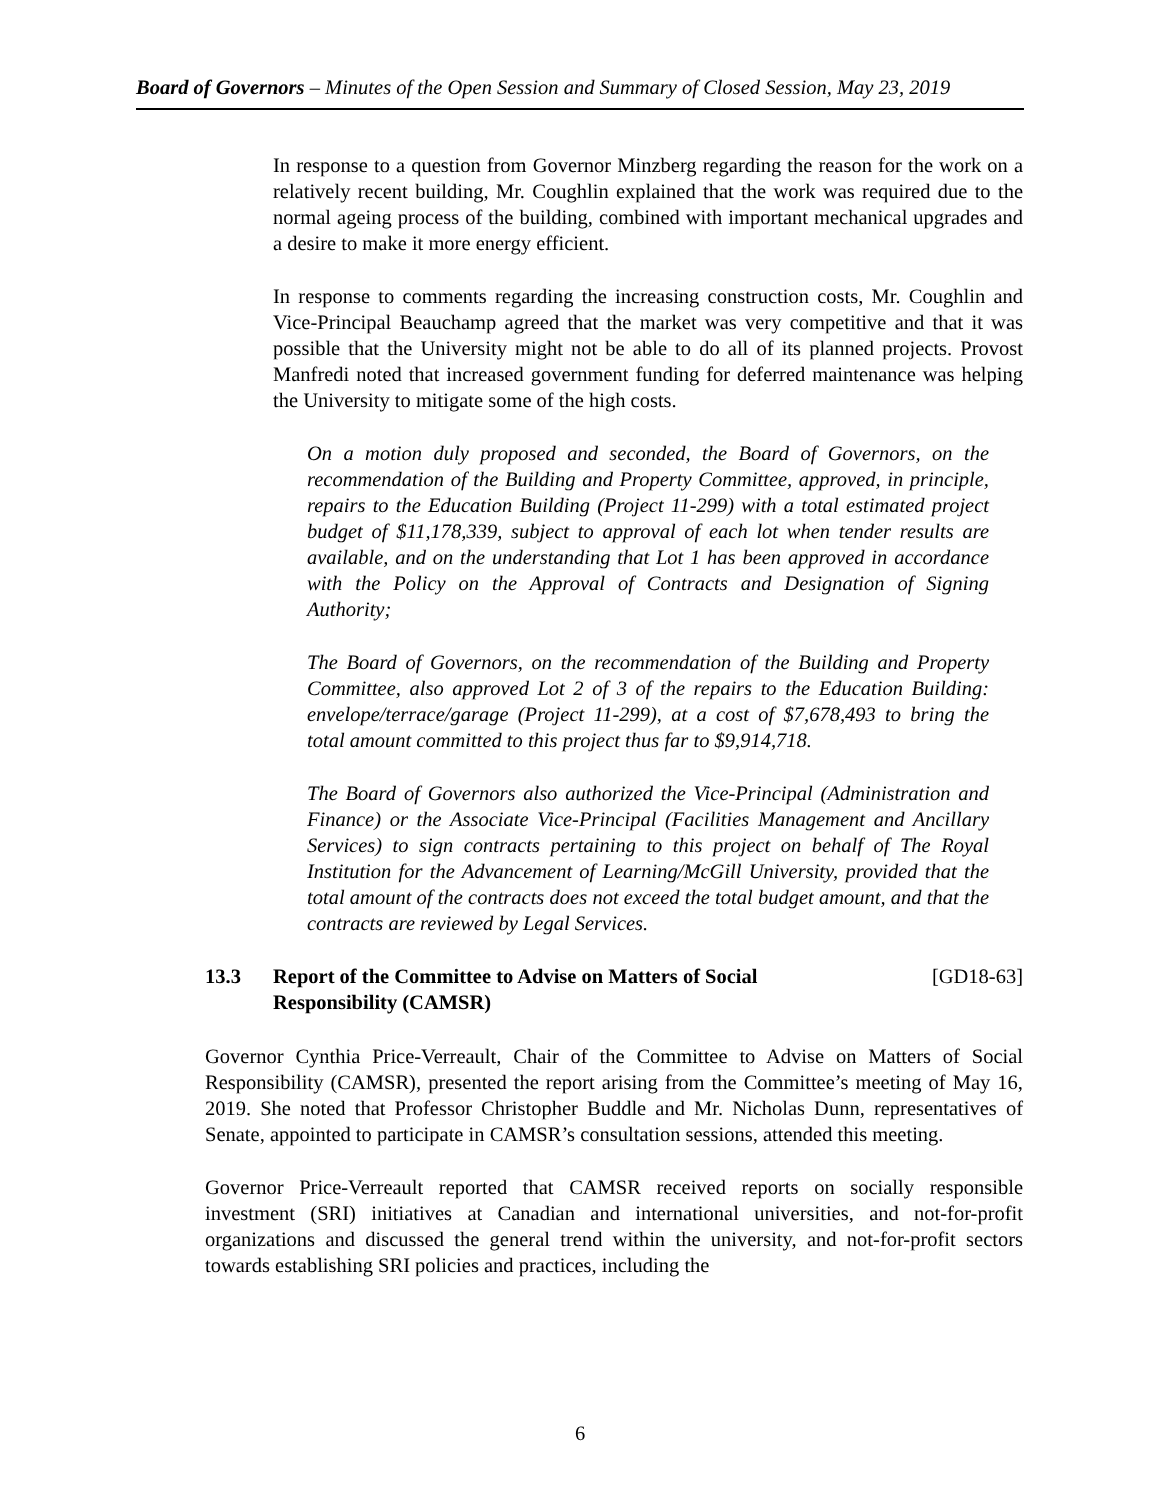Board of Governors – Minutes of the Open Session and Summary of Closed Session, May 23, 2019
In response to a question from Governor Minzberg regarding the reason for the work on a relatively recent building, Mr. Coughlin explained that the work was required due to the normal ageing process of the building, combined with important mechanical upgrades and a desire to make it more energy efficient.
In response to comments regarding the increasing construction costs, Mr. Coughlin and Vice-Principal Beauchamp agreed that the market was very competitive and that it was possible that the University might not be able to do all of its planned projects. Provost Manfredi noted that increased government funding for deferred maintenance was helping the University to mitigate some of the high costs.
On a motion duly proposed and seconded, the Board of Governors, on the recommendation of the Building and Property Committee, approved, in principle, repairs to the Education Building (Project 11-299) with a total estimated project budget of $11,178,339, subject to approval of each lot when tender results are available, and on the understanding that Lot 1 has been approved in accordance with the Policy on the Approval of Contracts and Designation of Signing Authority;
The Board of Governors, on the recommendation of the Building and Property Committee, also approved Lot 2 of 3 of the repairs to the Education Building: envelope/terrace/garage (Project 11-299), at a cost of $7,678,493 to bring the total amount committed to this project thus far to $9,914,718.
The Board of Governors also authorized the Vice-Principal (Administration and Finance) or the Associate Vice-Principal (Facilities Management and Ancillary Services) to sign contracts pertaining to this project on behalf of The Royal Institution for the Advancement of Learning/McGill University, provided that the total amount of the contracts does not exceed the total budget amount, and that the contracts are reviewed by Legal Services.
13.3 Report of the Committee to Advise on Matters of Social
Responsibility (CAMSR) [GD18-63]
Governor Cynthia Price-Verreault, Chair of the Committee to Advise on Matters of Social Responsibility (CAMSR), presented the report arising from the Committee’s meeting of May 16, 2019. She noted that Professor Christopher Buddle and Mr. Nicholas Dunn, representatives of Senate, appointed to participate in CAMSR’s consultation sessions, attended this meeting.
Governor Price-Verreault reported that CAMSR received reports on socially responsible investment (SRI) initiatives at Canadian and international universities, and not-for-profit organizations and discussed the general trend within the university, and not-for-profit sectors towards establishing SRI policies and practices, including the
6